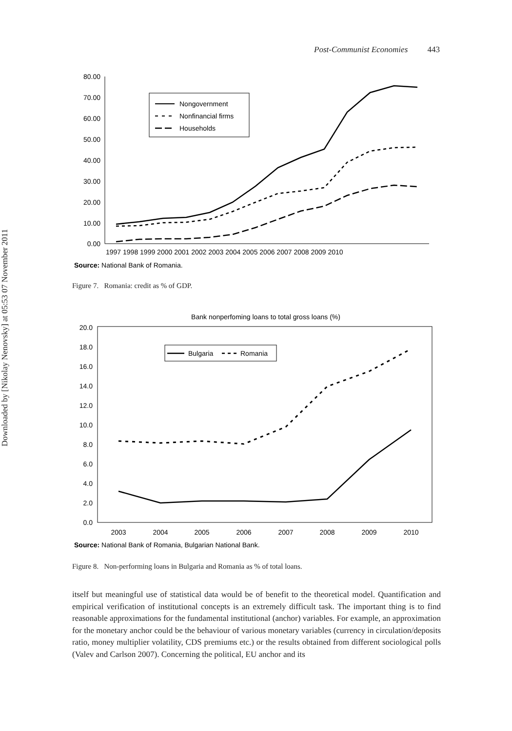Downloaded by [Nikolay Nenovsky] at 05:53 07 November 2011
Post-Communist Economies 443
80.00
70.00
60.00
50.00
40.00
30.00
20.00
10.00
0.00
1997 1998 1999 2000 2001 2002 2003 2004 2005 2006 2007 2008 2009 2010
Source: National Bank of Romania.
Nongovernment
Nonfinancial firms
Households
Figure 7. Romania: credit as % of GDP.
Bank nonperfoming loans to total gross loans (%)
20.0
18.0
16.0
14.0
12.0
10.0
8.0
6.0
4.0
2.0
0.0
2003
2004
2005
2006
2007
2008
2009
2010
Source: National Bank of Romania, Bulgarian National Bank.
Bulgaria
Romania
Figure 8. Non-performing loans in Bulgaria and Romania as % of total loans.
itself but meaningful use of statistical data would be of benefit to the theoretical model. Quantification and empirical verification of institutional concepts is an extremely difficult task. The important thing is to find reasonable approximations for the fundamental institutional (anchor) variables. For example, an approximation for the monetary anchor could be the behaviour of various monetary variables (currency in circulation/deposits ratio, money multiplier volatility, CDS premiums etc.) or the results obtained from different sociological polls (Valev and Carlson 2007). Concerning the political, EU anchor and its